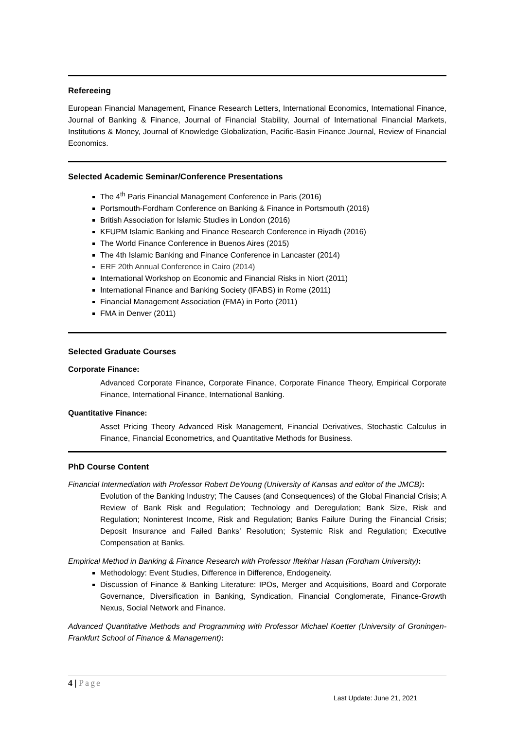Refereeing
European Financial Management, Finance Research Letters, International Economics, International Finance, Journal of Banking & Finance, Journal of Financial Stability, Journal of International Financial Markets, Institutions & Money, Journal of Knowledge Globalization, Pacific-Basin Finance Journal, Review of Financial Economics.
Selected Academic Seminar/Conference Presentations
The 4<sup>th</sup> Paris Financial Management Conference in Paris (2016)
Portsmouth-Fordham Conference on Banking & Finance in Portsmouth (2016)
British Association for Islamic Studies in London (2016)
KFUPM Islamic Banking and Finance Research Conference in Riyadh (2016)
The World Finance Conference in Buenos Aires (2015)
The 4th Islamic Banking and Finance Conference in Lancaster (2014)
ERF 20th Annual Conference in Cairo (2014)
International Workshop on Economic and Financial Risks in Niort (2011)
International Finance and Banking Society (IFABS) in Rome (2011)
Financial Management Association (FMA) in Porto (2011)
FMA in Denver (2011)
Selected Graduate Courses
Corporate Finance:
Advanced Corporate Finance, Corporate Finance, Corporate Finance Theory, Empirical Corporate Finance, International Finance, International Banking.
Quantitative Finance:
Asset Pricing Theory Advanced Risk Management, Financial Derivatives, Stochastic Calculus in Finance, Financial Econometrics, and Quantitative Methods for Business.
PhD Course Content
Financial Intermediation with Professor Robert DeYoung (University of Kansas and editor of the JMCB):
Evolution of the Banking Industry; The Causes (and Consequences) of the Global Financial Crisis; A Review of Bank Risk and Regulation; Technology and Deregulation; Bank Size, Risk and Regulation; Noninterest Income, Risk and Regulation; Banks Failure During the Financial Crisis; Deposit Insurance and Failed Banks’ Resolution; Systemic Risk and Regulation; Executive Compensation at Banks.
Empirical Method in Banking & Finance Research with Professor Iftekhar Hasan (Fordham University):
Methodology: Event Studies, Difference in Difference, Endogeneity.
Discussion of Finance & Banking Literature: IPOs, Merger and Acquisitions, Board and Corporate Governance, Diversification in Banking, Syndication, Financial Conglomerate, Finance-Growth Nexus, Social Network and Finance.
Advanced Quantitative Methods and Programming with Professor Michael Koetter (University of Groningen-Frankfurt School of Finance & Management):
4 | Page
Last Update: June 21, 2021